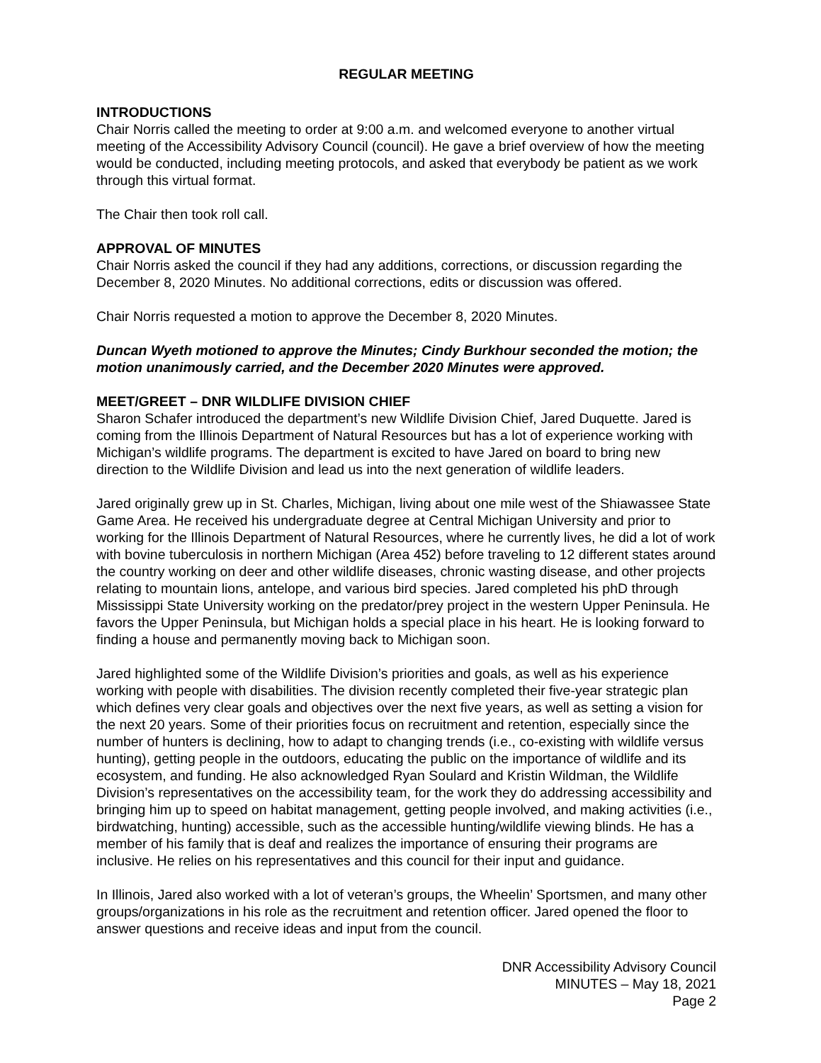REGULAR MEETING
INTRODUCTIONS
Chair Norris called the meeting to order at 9:00 a.m. and welcomed everyone to another virtual meeting of the Accessibility Advisory Council (council). He gave a brief overview of how the meeting would be conducted, including meeting protocols, and asked that everybody be patient as we work through this virtual format.
The Chair then took roll call.
APPROVAL OF MINUTES
Chair Norris asked the council if they had any additions, corrections, or discussion regarding the December 8, 2020 Minutes. No additional corrections, edits or discussion was offered.
Chair Norris requested a motion to approve the December 8, 2020 Minutes.
Duncan Wyeth motioned to approve the Minutes; Cindy Burkhour seconded the motion; the motion unanimously carried, and the December 2020 Minutes were approved.
MEET/GREET – DNR WILDLIFE DIVISION CHIEF
Sharon Schafer introduced the department’s new Wildlife Division Chief, Jared Duquette. Jared is coming from the Illinois Department of Natural Resources but has a lot of experience working with Michigan’s wildlife programs. The department is excited to have Jared on board to bring new direction to the Wildlife Division and lead us into the next generation of wildlife leaders.
Jared originally grew up in St. Charles, Michigan, living about one mile west of the Shiawassee State Game Area. He received his undergraduate degree at Central Michigan University and prior to working for the Illinois Department of Natural Resources, where he currently lives, he did a lot of work with bovine tuberculosis in northern Michigan (Area 452) before traveling to 12 different states around the country working on deer and other wildlife diseases, chronic wasting disease, and other projects relating to mountain lions, antelope, and various bird species. Jared completed his phD through Mississippi State University working on the predator/prey project in the western Upper Peninsula. He favors the Upper Peninsula, but Michigan holds a special place in his heart. He is looking forward to finding a house and permanently moving back to Michigan soon.
Jared highlighted some of the Wildlife Division’s priorities and goals, as well as his experience working with people with disabilities. The division recently completed their five-year strategic plan which defines very clear goals and objectives over the next five years, as well as setting a vision for the next 20 years. Some of their priorities focus on recruitment and retention, especially since the number of hunters is declining, how to adapt to changing trends (i.e., co-existing with wildlife versus hunting), getting people in the outdoors, educating the public on the importance of wildlife and its ecosystem, and funding. He also acknowledged Ryan Soulard and Kristin Wildman, the Wildlife Division’s representatives on the accessibility team, for the work they do addressing accessibility and bringing him up to speed on habitat management, getting people involved, and making activities (i.e., birdwatching, hunting) accessible, such as the accessible hunting/wildlife viewing blinds. He has a member of his family that is deaf and realizes the importance of ensuring their programs are inclusive. He relies on his representatives and this council for their input and guidance.
In Illinois, Jared also worked with a lot of veteran’s groups, the Wheelin’ Sportsmen, and many other groups/organizations in his role as the recruitment and retention officer. Jared opened the floor to answer questions and receive ideas and input from the council.
DNR Accessibility Advisory Council
MINUTES – May 18, 2021
Page 2